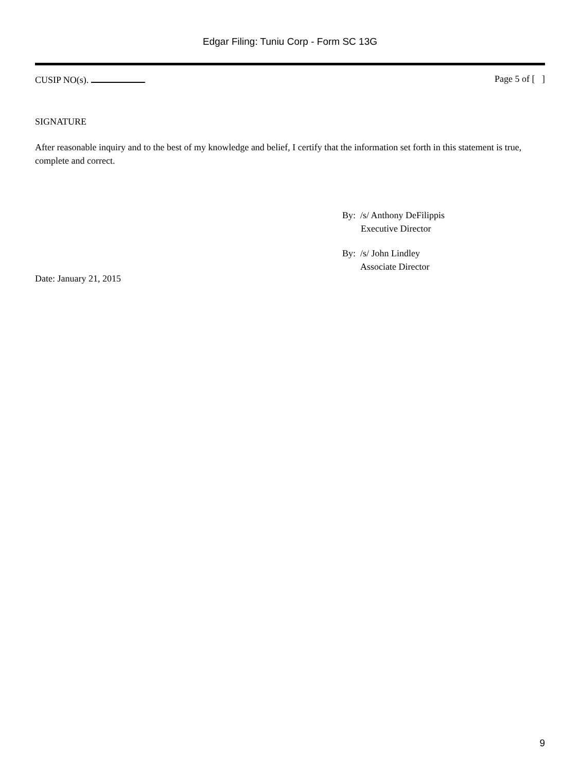Edgar Filing: Tuniu Corp - Form SC 13G
CUSIP NO(s). Page 5 of [ ]
SIGNATURE
After reasonable inquiry and to the best of my knowledge and belief, I certify that the information set forth in this statement is true, complete and correct.
By: /s/ Anthony DeFilippis
Executive Director
By: /s/ John Lindley
Associate Director
Date: January 21, 2015
9